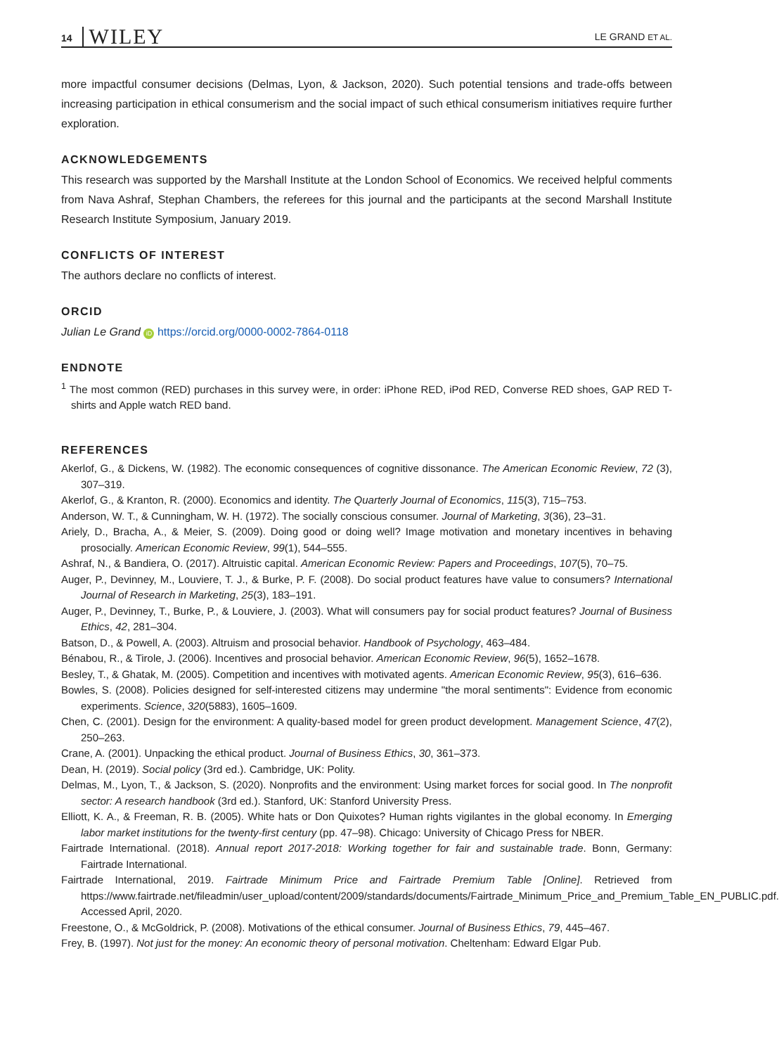14 WILEY LE GRAND ET AL.
more impactful consumer decisions (Delmas, Lyon, & Jackson, 2020). Such potential tensions and trade-offs between increasing participation in ethical consumerism and the social impact of such ethical consumerism initiatives require further exploration.
ACKNOWLEDGEMENTS
This research was supported by the Marshall Institute at the London School of Economics. We received helpful comments from Nava Ashraf, Stephan Chambers, the referees for this journal and the participants at the second Marshall Institute Research Institute Symposium, January 2019.
CONFLICTS OF INTEREST
The authors declare no conflicts of interest.
ORCID
Julian Le Grand iD https://orcid.org/0000-0002-7864-0118
ENDNOTE
<sup>1</sup> The most common (RED) purchases in this survey were, in order: iPhone RED, iPod RED, Converse RED shoes, GAP RED T-shirts and Apple watch RED band.
REFERENCES
Akerlof, G., & Dickens, W. (1982). The economic consequences of cognitive dissonance. The American Economic Review, 72 (3), 307–319.
Akerlof, G., & Kranton, R. (2000). Economics and identity. The Quarterly Journal of Economics, 115(3), 715–753.
Anderson, W. T., & Cunningham, W. H. (1972). The socially conscious consumer. Journal of Marketing, 3(36), 23–31.
Ariely, D., Bracha, A., & Meier, S. (2009). Doing good or doing well? Image motivation and monetary incentives in behaving prosocially. American Economic Review, 99(1), 544–555.
Ashraf, N., & Bandiera, O. (2017). Altruistic capital. American Economic Review: Papers and Proceedings, 107(5), 70–75.
Auger, P., Devinney, M., Louviere, T. J., & Burke, P. F. (2008). Do social product features have value to consumers? International Journal of Research in Marketing, 25(3), 183–191.
Auger, P., Devinney, T., Burke, P., & Louviere, J. (2003). What will consumers pay for social product features? Journal of Business Ethics, 42, 281–304.
Batson, D., & Powell, A. (2003). Altruism and prosocial behavior. Handbook of Psychology, 463–484.
Bénabou, R., & Tirole, J. (2006). Incentives and prosocial behavior. American Economic Review, 96(5), 1652–1678.
Besley, T., & Ghatak, M. (2005). Competition and incentives with motivated agents. American Economic Review, 95(3), 616–636.
Bowles, S. (2008). Policies designed for self-interested citizens may undermine "the moral sentiments": Evidence from economic experiments. Science, 320(5883), 1605–1609.
Chen, C. (2001). Design for the environment: A quality-based model for green product development. Management Science, 47(2), 250–263.
Crane, A. (2001). Unpacking the ethical product. Journal of Business Ethics, 30, 361–373.
Dean, H. (2019). Social policy (3rd ed.). Cambridge, UK: Polity.
Delmas, M., Lyon, T., & Jackson, S. (2020). Nonprofits and the environment: Using market forces for social good. In The nonprofit sector: A research handbook (3rd ed.). Stanford, UK: Stanford University Press.
Elliott, K. A., & Freeman, R. B. (2005). White hats or Don Quixotes? Human rights vigilantes in the global economy. In Emerging labor market institutions for the twenty-first century (pp. 47–98). Chicago: University of Chicago Press for NBER.
Fairtrade International. (2018). Annual report 2017-2018: Working together for fair and sustainable trade. Bonn, Germany: Fairtrade International.
Fairtrade International, 2019. Fairtrade Minimum Price and Fairtrade Premium Table [Online]. Retrieved from https://www.fairtrade.net/fileadmin/user_upload/content/2009/standards/documents/Fairtrade_Minimum_Price_and_Premium_Table_EN_PUBLIC.pdf. Accessed April, 2020.
Freestone, O., & McGoldrick, P. (2008). Motivations of the ethical consumer. Journal of Business Ethics, 79, 445–467.
Frey, B. (1997). Not just for the money: An economic theory of personal motivation. Cheltenham: Edward Elgar Pub.